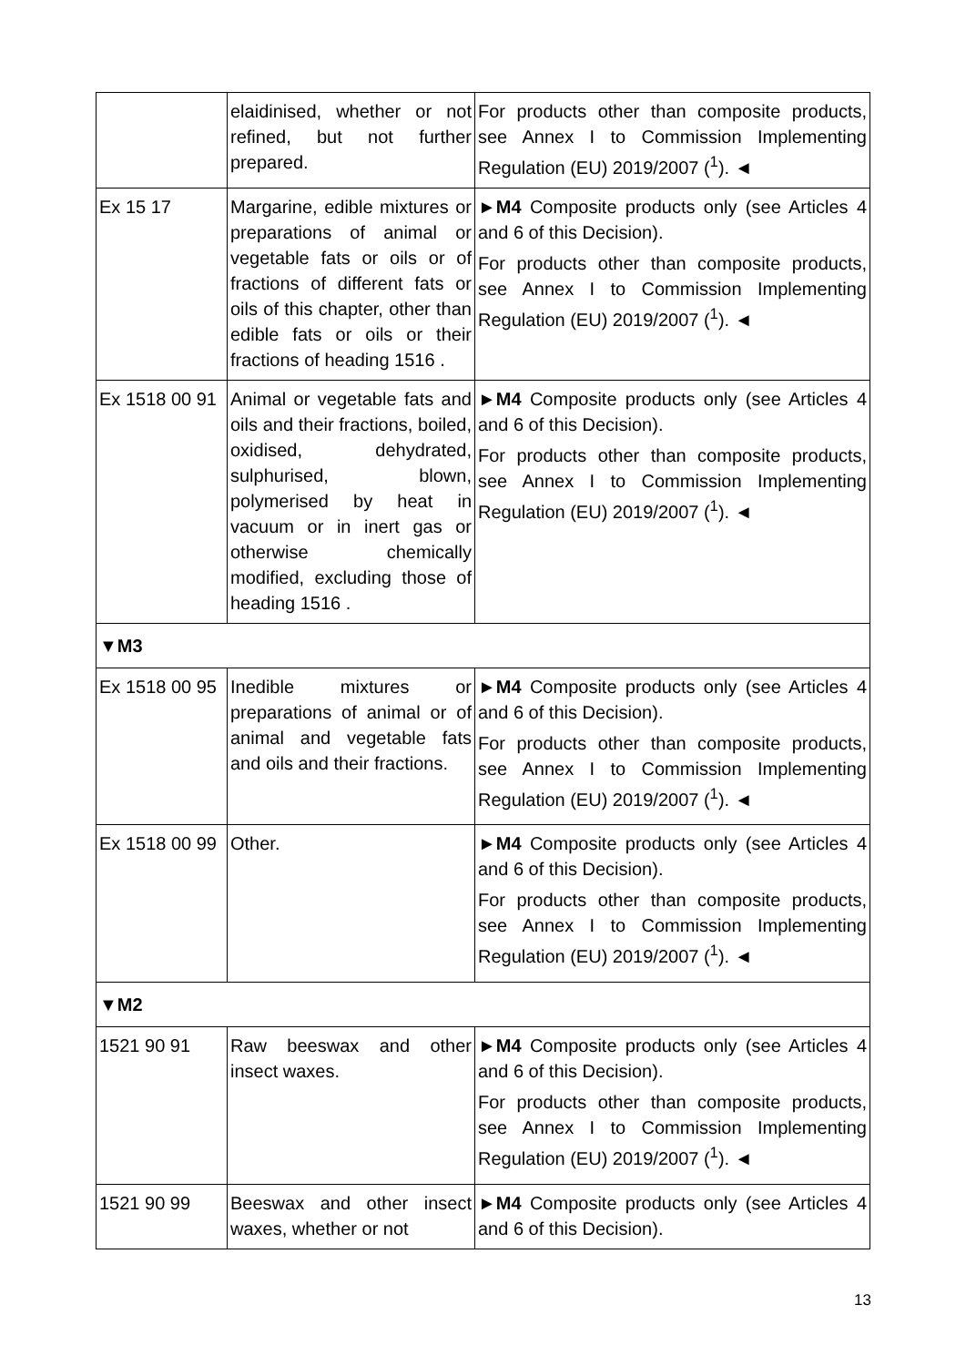| | elaidinised, whether or not refined, but not further prepared. | For products other than composite products, see Annex I to Commission Implementing Regulation (EU) 2019/2007 (<sup>1</sup>). ◄ |
| Ex 15 17 | Margarine, edible mixtures or preparations of animal or vegetable fats or oils or of fractions of different fats or oils of this chapter, other than edible fats or oils or their fractions of heading 1516 . | ► M4 Composite products only (see Articles 4 and 6 of this Decision). For products other than composite products, see Annex I to Commission Implementing Regulation (EU) 2019/2007 (<sup>1</sup>). ◄ |
| Ex 1518 00 91 | Animal or vegetable fats and oils and their fractions, boiled, oxidised, dehydrated, sulphurised, blown, polymerised by heat in vacuum or in inert gas or otherwise chemically modified, excluding those of heading 1516 . | ► M4 Composite products only (see Articles 4 and 6 of this Decision). For products other than composite products, see Annex I to Commission Implementing Regulation (EU) 2019/2007 (<sup>1</sup>). ◄ |
| ▼M3 | | |
| Ex 1518 00 95 | Inedible mixtures or preparations of animal or of animal and vegetable fats and oils and their fractions. | ► M4 Composite products only (see Articles 4 and 6 of this Decision). For products other than composite products, see Annex I to Commission Implementing Regulation (EU) 2019/2007 (<sup>1</sup>). ◄ |
| Ex 1518 00 99 | Other. | ► M4 Composite products only (see Articles 4 and 6 of this Decision). For products other than composite products, see Annex I to Commission Implementing Regulation (EU) 2019/2007 (<sup>1</sup>). ◄ |
| ▼M2 | | |
| 1521 90 91 | Raw beeswax and other insect waxes. | ► M4 Composite products only (see Articles 4 and 6 of this Decision). For products other than composite products, see Annex I to Commission Implementing Regulation (EU) 2019/2007 (<sup>1</sup>). ◄ |
| 1521 90 99 | Beeswax and other insect waxes, whether or not | ► M4 Composite products only (see Articles 4 and 6 of this Decision). |
13